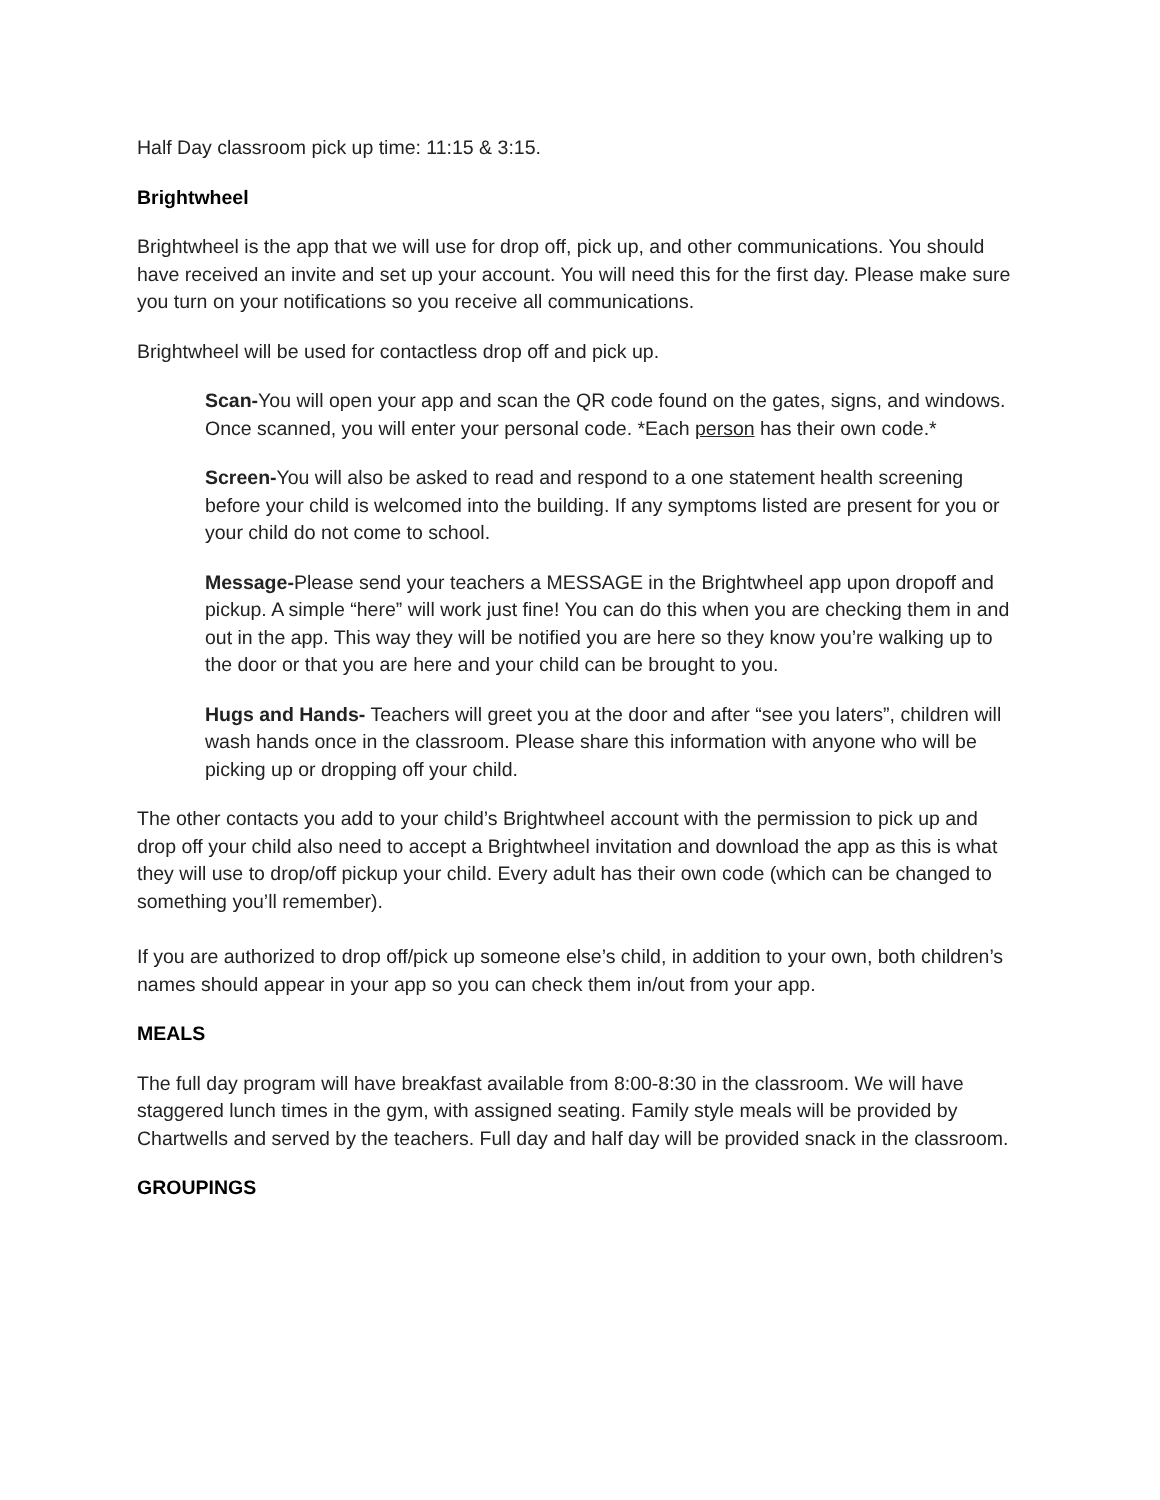Half Day classroom pick up time: 11:15 & 3:15.
Brightwheel
Brightwheel is the app that we will use for drop off, pick up, and other communications. You should have received an invite and set up your account. You will need this for the first day. Please make sure you turn on your notifications so you receive all communications.
Brightwheel will be used for contactless drop off and pick up.
Scan-You will open your app and scan the QR code found on the gates, signs, and windows. Once scanned, you will enter your personal code. *Each person has their own code.*
Screen-You will also be asked to read and respond to a one statement health screening before your child is welcomed into the building. If any symptoms listed are present for you or your child do not come to school.
Message-Please send your teachers a MESSAGE in the Brightwheel app upon dropoff and pickup. A simple “here” will work just fine! You can do this when you are checking them in and out in the app. This way they will be notified you are here so they know you’re walking up to the door or that you are here and your child can be brought to you.
Hugs and Hands- Teachers will greet you at the door and after “see you laters”, children will wash hands once in the classroom. Please share this information with anyone who will be picking up or dropping off your child.
The other contacts you add to your child’s Brightwheel account with the permission to pick up and drop off your child also need to accept a Brightwheel invitation and download the app as this is what they will use to drop/off pickup your child. Every adult has their own code (which can be changed to something you’ll remember).
If you are authorized to drop off/pick up someone else’s child, in addition to your own, both children’s names should appear in your app so you can check them in/out from your app.
MEALS
The full day program will have breakfast available from 8:00-8:30 in the classroom. We will have staggered lunch times in the gym, with assigned seating. Family style meals will be provided by Chartwells and served by the teachers. Full day and half day will be provided snack in the classroom.
GROUPINGS